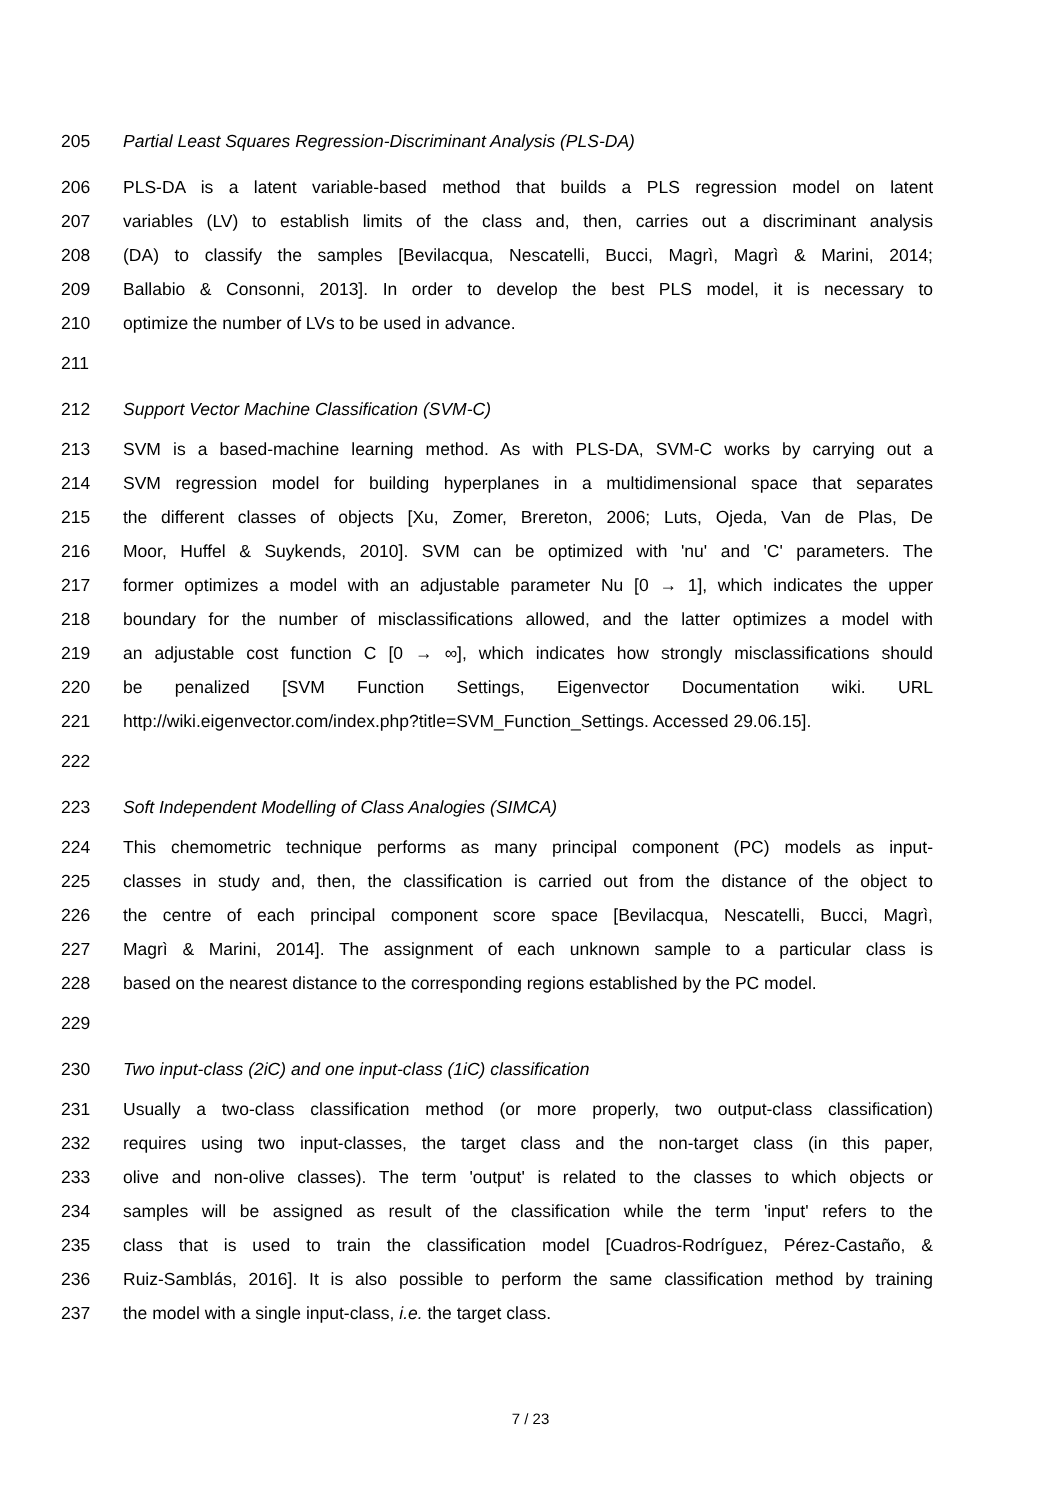205 Partial Least Squares Regression-Discriminant Analysis (PLS-DA)
206 PLS-DA is a latent variable-based method that builds a PLS regression model on latent
207 variables (LV) to establish limits of the class and, then, carries out a discriminant analysis
208 (DA) to classify the samples [Bevilacqua, Nescatelli, Bucci, Magrì, Magrì & Marini, 2014;
209 Ballabio & Consonni, 2013]. In order to develop the best PLS model, it is necessary to
210 optimize the number of LVs to be used in advance.
211
212 Support Vector Machine Classification (SVM-C)
213 SVM is a based-machine learning method. As with PLS-DA, SVM-C works by carrying out a
214 SVM regression model for building hyperplanes in a multidimensional space that separates
215 the different classes of objects [Xu, Zomer, Brereton, 2006; Luts, Ojeda, Van de Plas, De
216 Moor, Huffel & Suykends, 2010]. SVM can be optimized with 'nu' and 'C' parameters. The
217 former optimizes a model with an adjustable parameter Nu [0 → 1], which indicates the upper
218 boundary for the number of misclassifications allowed, and the latter optimizes a model with
219 an adjustable cost function C [0 → ∞], which indicates how strongly misclassifications should
220 be penalized [SVM Function Settings, Eigenvector Documentation wiki. URL
221 http://wiki.eigenvector.com/index.php?title=SVM_Function_Settings. Accessed 29.06.15].
222
223 Soft Independent Modelling of Class Analogies (SIMCA)
224 This chemometric technique performs as many principal component (PC) models as input-
225 classes in study and, then, the classification is carried out from the distance of the object to
226 the centre of each principal component score space [Bevilacqua, Nescatelli, Bucci, Magrì,
227 Magrì & Marini, 2014]. The assignment of each unknown sample to a particular class is
228 based on the nearest distance to the corresponding regions established by the PC model.
229
230 Two input-class (2iC) and one input-class (1iC) classification
231 Usually a two-class classification method (or more properly, two output-class classification)
232 requires using two input-classes, the target class and the non-target class (in this paper,
233 olive and non-olive classes). The term 'output' is related to the classes to which objects or
234 samples will be assigned as result of the classification while the term 'input' refers to the
235 class that is used to train the classification model [Cuadros-Rodríguez, Pérez-Castaño, &
236 Ruiz-Samblás, 2016]. It is also possible to perform the same classification method by training
237 the model with a single input-class, i.e. the target class.
7 / 23